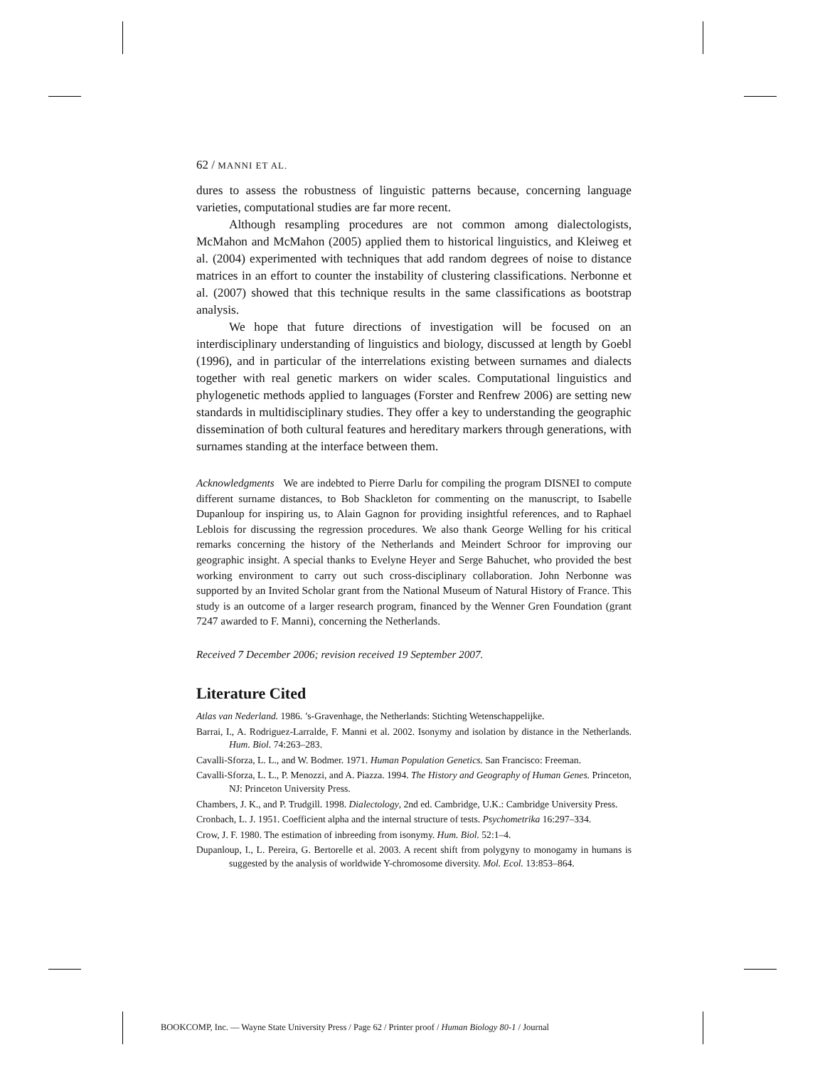62 / MANNI ET AL.
dures to assess the robustness of linguistic patterns because, concerning language varieties, computational studies are far more recent.
Although resampling procedures are not common among dialectologists, McMahon and McMahon (2005) applied them to historical linguistics, and Kleiweg et al. (2004) experimented with techniques that add random degrees of noise to distance matrices in an effort to counter the instability of clustering classifications. Nerbonne et al. (2007) showed that this technique results in the same classifications as bootstrap analysis.
We hope that future directions of investigation will be focused on an interdisciplinary understanding of linguistics and biology, discussed at length by Goebl (1996), and in particular of the interrelations existing between surnames and dialects together with real genetic markers on wider scales. Computational linguistics and phylogenetic methods applied to languages (Forster and Renfrew 2006) are setting new standards in multidisciplinary studies. They offer a key to understanding the geographic dissemination of both cultural features and hereditary markers through generations, with surnames standing at the interface between them.
Acknowledgments We are indebted to Pierre Darlu for compiling the program DISNEI to compute different surname distances, to Bob Shackleton for commenting on the manuscript, to Isabelle Dupanloup for inspiring us, to Alain Gagnon for providing insightful references, and to Raphael Leblois for discussing the regression procedures. We also thank George Welling for his critical remarks concerning the history of the Netherlands and Meindert Schroor for improving our geographic insight. A special thanks to Evelyne Heyer and Serge Bahuchet, who provided the best working environment to carry out such cross-disciplinary collaboration. John Nerbonne was supported by an Invited Scholar grant from the National Museum of Natural History of France. This study is an outcome of a larger research program, financed by the Wenner Gren Foundation (grant 7247 awarded to F. Manni), concerning the Netherlands.
Received 7 December 2006; revision received 19 September 2007.
Literature Cited
Atlas van Nederland. 1986. ’s-Gravenhage, the Netherlands: Stichting Wetenschappelijke.
Barrai, I., A. Rodriguez-Larralde, F. Manni et al. 2002. Isonymy and isolation by distance in the Netherlands. Hum. Biol. 74:263–283.
Cavalli-Sforza, L. L., and W. Bodmer. 1971. Human Population Genetics. San Francisco: Freeman.
Cavalli-Sforza, L. L., P. Menozzi, and A. Piazza. 1994. The History and Geography of Human Genes. Princeton, NJ: Princeton University Press.
Chambers, J. K., and P. Trudgill. 1998. Dialectology, 2nd ed. Cambridge, U.K.: Cambridge University Press.
Cronbach, L. J. 1951. Coefficient alpha and the internal structure of tests. Psychometrika 16:297–334.
Crow, J. F. 1980. The estimation of inbreeding from isonymy. Hum. Biol. 52:1–4.
Dupanloup, I., L. Pereira, G. Bertorelle et al. 2003. A recent shift from polygyny to monogamy in humans is suggested by the analysis of worldwide Y-chromosome diversity. Mol. Ecol. 13:853–864.
BOOKCOMP, Inc. — Wayne State University Press / Page 62 / Printer proof / Human Biology 80-1 / Journal